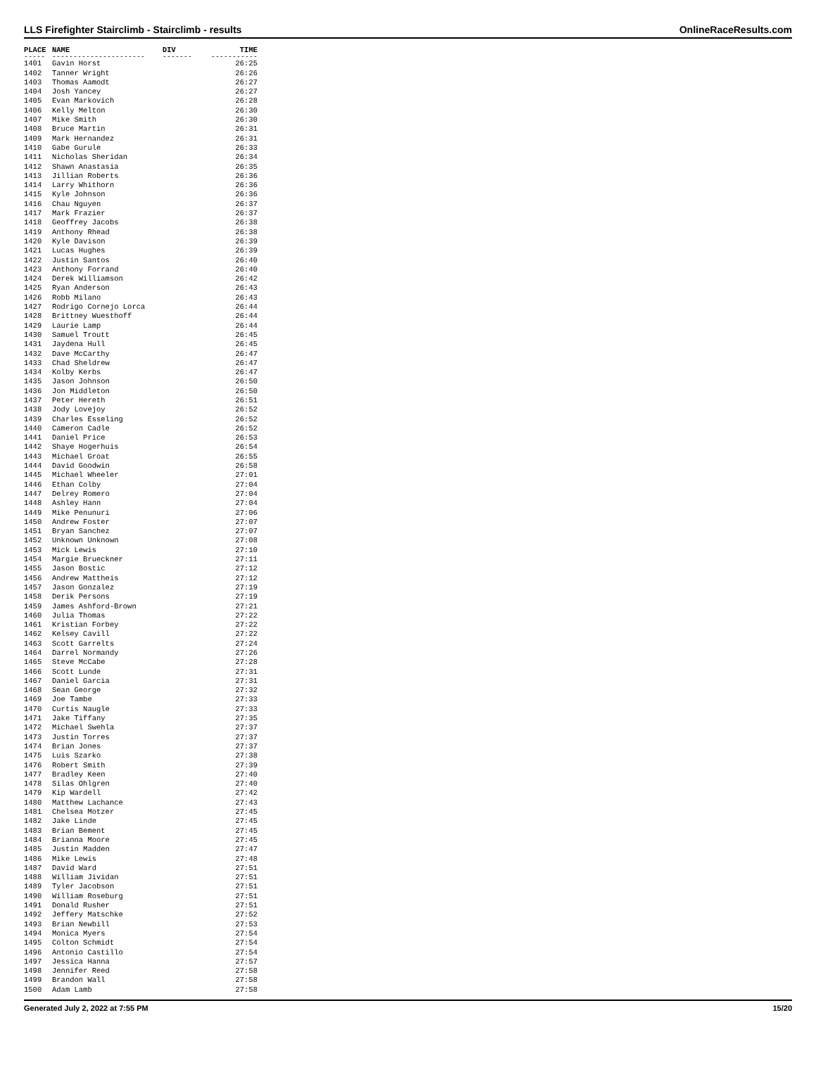LLS Firefighter Stairclimb - Stairclimb - results OnlineRaceResults.com
| PLACE | NAME | DIV | TIME |
| --- | --- | --- | --- |
| ----- | ---------------------- | ------- | ----------- |
| 1401 | Gavin Horst | | 26:25 |
| 1402 | Tanner Wright | | 26:26 |
| 1403 | Thomas Aamodt | | 26:27 |
| 1404 | Josh Yancey | | 26:27 |
| 1405 | Evan Markovich | | 26:28 |
| 1406 | Kelly Melton | | 26:30 |
| 1407 | Mike Smith | | 26:30 |
| 1408 | Bruce Martin | | 26:31 |
| 1409 | Mark Hernandez | | 26:31 |
| 1410 | Gabe Gurule | | 26:33 |
| 1411 | Nicholas Sheridan | | 26:34 |
| 1412 | Shawn Anastasia | | 26:35 |
| 1413 | Jillian Roberts | | 26:36 |
| 1414 | Larry Whithorn | | 26:36 |
| 1415 | Kyle Johnson | | 26:36 |
| 1416 | Chau Nguyen | | 26:37 |
| 1417 | Mark Frazier | | 26:37 |
| 1418 | Geoffrey Jacobs | | 26:38 |
| 1419 | Anthony Rhead | | 26:38 |
| 1420 | Kyle Davison | | 26:39 |
| 1421 | Lucas Hughes | | 26:39 |
| 1422 | Justin Santos | | 26:40 |
| 1423 | Anthony Forrand | | 26:40 |
| 1424 | Derek Williamson | | 26:42 |
| 1425 | Ryan Anderson | | 26:43 |
| 1426 | Robb Milano | | 26:43 |
| 1427 | Rodrigo Cornejo Lorca | | 26:44 |
| 1428 | Brittney Wuesthoff | | 26:44 |
| 1429 | Laurie Lamp | | 26:44 |
| 1430 | Samuel Troutt | | 26:45 |
| 1431 | Jaydena Hull | | 26:45 |
| 1432 | Dave McCarthy | | 26:47 |
| 1433 | Chad Sheldrew | | 26:47 |
| 1434 | Kolby Kerbs | | 26:47 |
| 1435 | Jason Johnson | | 26:50 |
| 1436 | Jon Middleton | | 26:50 |
| 1437 | Peter Hereth | | 26:51 |
| 1438 | Jody Lovejoy | | 26:52 |
| 1439 | Charles Esseling | | 26:52 |
| 1440 | Cameron Cadle | | 26:52 |
| 1441 | Daniel Price | | 26:53 |
| 1442 | Shaye Hogerhuis | | 26:54 |
| 1443 | Michael Groat | | 26:55 |
| 1444 | David Goodwin | | 26:58 |
| 1445 | Michael Wheeler | | 27:01 |
| 1446 | Ethan Colby | | 27:04 |
| 1447 | Delrey Romero | | 27:04 |
| 1448 | Ashley Hann | | 27:04 |
| 1449 | Mike Penunuri | | 27:06 |
| 1450 | Andrew Foster | | 27:07 |
| 1451 | Bryan Sanchez | | 27:07 |
| 1452 | Unknown Unknown | | 27:08 |
| 1453 | Mick Lewis | | 27:10 |
| 1454 | Margie Brueckner | | 27:11 |
| 1455 | Jason Bostic | | 27:12 |
| 1456 | Andrew Mattheis | | 27:12 |
| 1457 | Jason Gonzalez | | 27:19 |
| 1458 | Derik Persons | | 27:19 |
| 1459 | James Ashford-Brown | | 27:21 |
| 1460 | Julia Thomas | | 27:22 |
| 1461 | Kristian Forbey | | 27:22 |
| 1462 | Kelsey Cavill | | 27:22 |
| 1463 | Scott Garrelts | | 27:24 |
| 1464 | Darrel Normandy | | 27:26 |
| 1465 | Steve McCabe | | 27:28 |
| 1466 | Scott Lunde | | 27:31 |
| 1467 | Daniel Garcia | | 27:31 |
| 1468 | Sean George | | 27:32 |
| 1469 | Joe Tambe | | 27:33 |
| 1470 | Curtis Naugle | | 27:33 |
| 1471 | Jake Tiffany | | 27:35 |
| 1472 | Michael Swehla | | 27:37 |
| 1473 | Justin Torres | | 27:37 |
| 1474 | Brian Jones | | 27:37 |
| 1475 | Luis Szarko | | 27:38 |
| 1476 | Robert Smith | | 27:39 |
| 1477 | Bradley Keen | | 27:40 |
| 1478 | Silas Ohlgren | | 27:40 |
| 1479 | Kip Wardell | | 27:42 |
| 1480 | Matthew Lachance | | 27:43 |
| 1481 | Chelsea Motzer | | 27:45 |
| 1482 | Jake Linde | | 27:45 |
| 1483 | Brian Bement | | 27:45 |
| 1484 | Brianna Moore | | 27:45 |
| 1485 | Justin Madden | | 27:47 |
| 1486 | Mike Lewis | | 27:48 |
| 1487 | David Ward | | 27:51 |
| 1488 | William Jividan | | 27:51 |
| 1489 | Tyler Jacobson | | 27:51 |
| 1490 | William Roseburg | | 27:51 |
| 1491 | Donald Rusher | | 27:51 |
| 1492 | Jeffery Matschke | | 27:52 |
| 1493 | Brian Newbill | | 27:53 |
| 1494 | Monica Myers | | 27:54 |
| 1495 | Colton Schmidt | | 27:54 |
| 1496 | Antonio Castillo | | 27:54 |
| 1497 | Jessica Hanna | | 27:57 |
| 1498 | Jennifer Reed | | 27:58 |
| 1499 | Brandon Wall | | 27:58 |
| 1500 | Adam Lamb | | 27:58 |
Generated July 2, 2022 at 7:55 PM 15/20